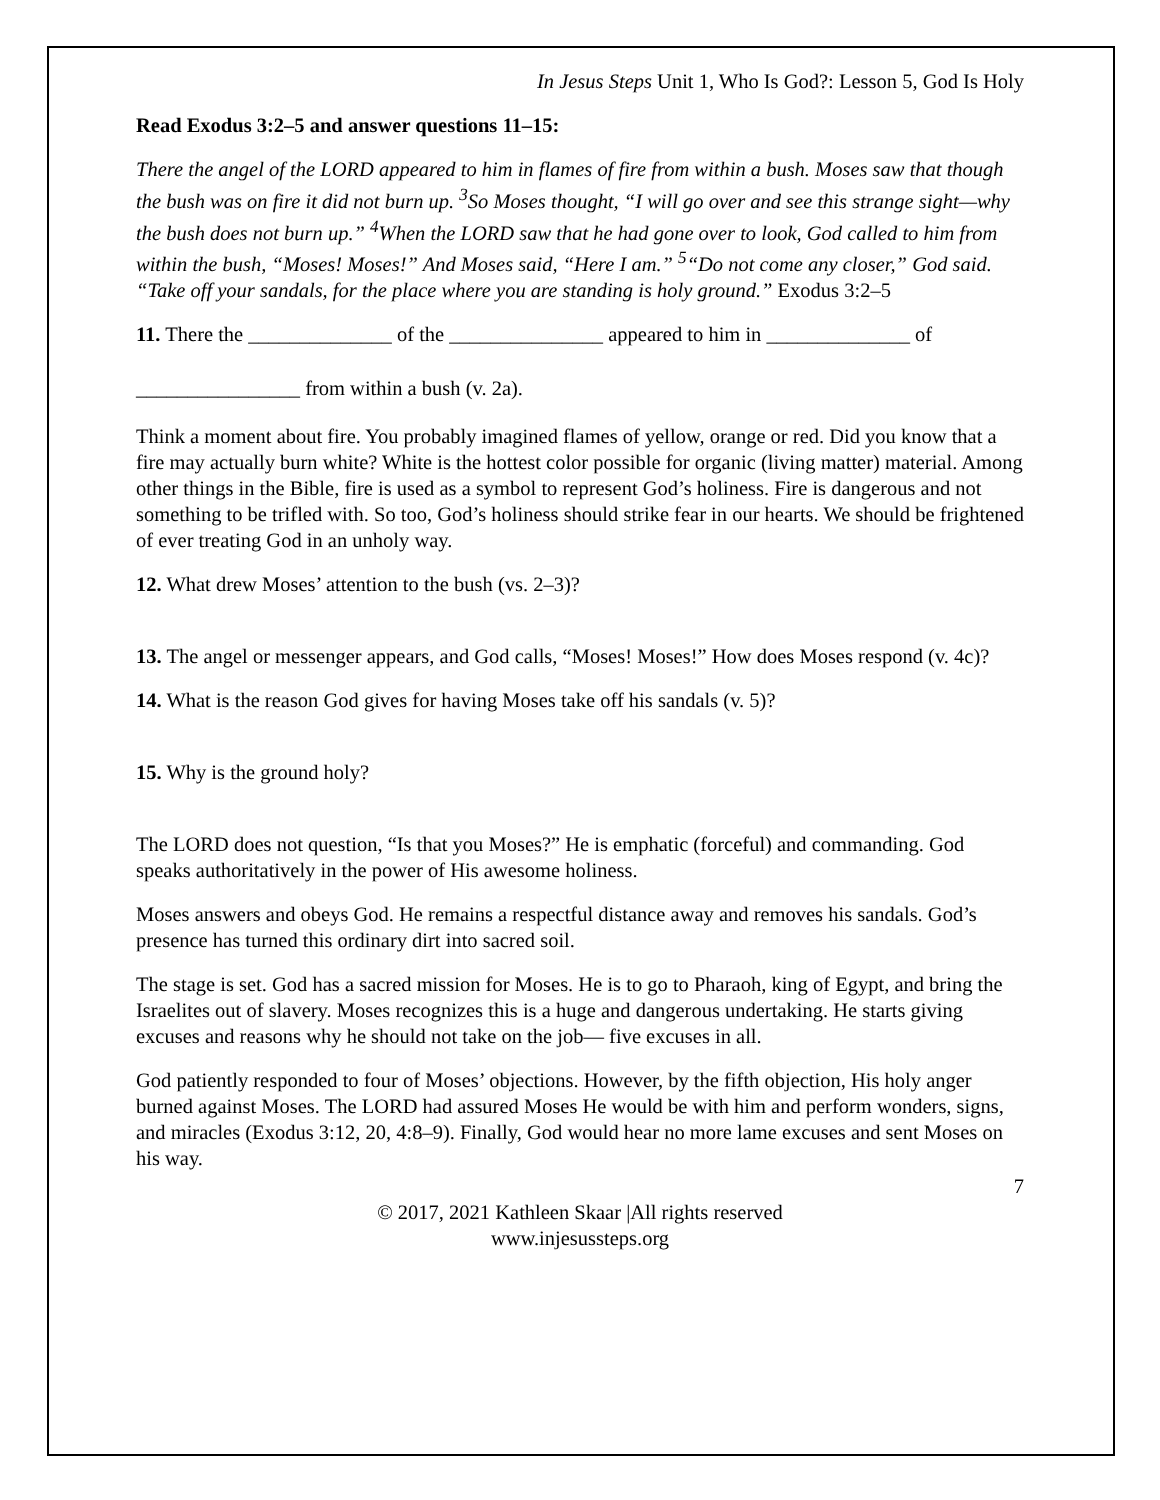In Jesus Steps Unit 1, Who Is God?: Lesson 5, God Is Holy
Read Exodus 3:2–5 and answer questions 11–15:
There the angel of the LORD appeared to him in flames of fire from within a bush. Moses saw that though the bush was on fire it did not burn up. <sup>3</sup>So Moses thought, “I will go over and see this strange sight—why the bush does not burn up.” <sup>4</sup>When the LORD saw that he had gone over to look, God called to him from within the bush, “Moses! Moses!” And Moses said, “Here I am.” <sup>5</sup>“Do not come any closer,” God said. “Take off your sandals, for the place where you are standing is holy ground.” Exodus 3:2–5
11. There the ______________ of the _______________ appeared to him in ______________ of
________________ from within a bush (v. 2a).
Think a moment about fire. You probably imagined flames of yellow, orange or red. Did you know that a fire may actually burn white? White is the hottest color possible for organic (living matter) material. Among other things in the Bible, fire is used as a symbol to represent God’s holiness. Fire is dangerous and not something to be trifled with. So too, God’s holiness should strike fear in our hearts. We should be frightened of ever treating God in an unholy way.
12. What drew Moses’ attention to the bush (vs. 2–3)?
13. The angel or messenger appears, and God calls, “Moses! Moses!” How does Moses respond (v. 4c)?
14. What is the reason God gives for having Moses take off his sandals (v. 5)?
15. Why is the ground holy?
The LORD does not question, “Is that you Moses?” He is emphatic (forceful) and commanding. God speaks authoritatively in the power of His awesome holiness.
Moses answers and obeys God. He remains a respectful distance away and removes his sandals. God’s presence has turned this ordinary dirt into sacred soil.
The stage is set. God has a sacred mission for Moses. He is to go to Pharaoh, king of Egypt, and bring the Israelites out of slavery. Moses recognizes this is a huge and dangerous undertaking. He starts giving excuses and reasons why he should not take on the job— five excuses in all.
God patiently responded to four of Moses’ objections. However, by the fifth objection, His holy anger burned against Moses. The LORD had assured Moses He would be with him and perform wonders, signs, and miracles (Exodus 3:12, 20, 4:8–9). Finally, God would hear no more lame excuses and sent Moses on his way.
7
© 2017, 2021 Kathleen Skaar |All rights reserved
www.injesussteps.org